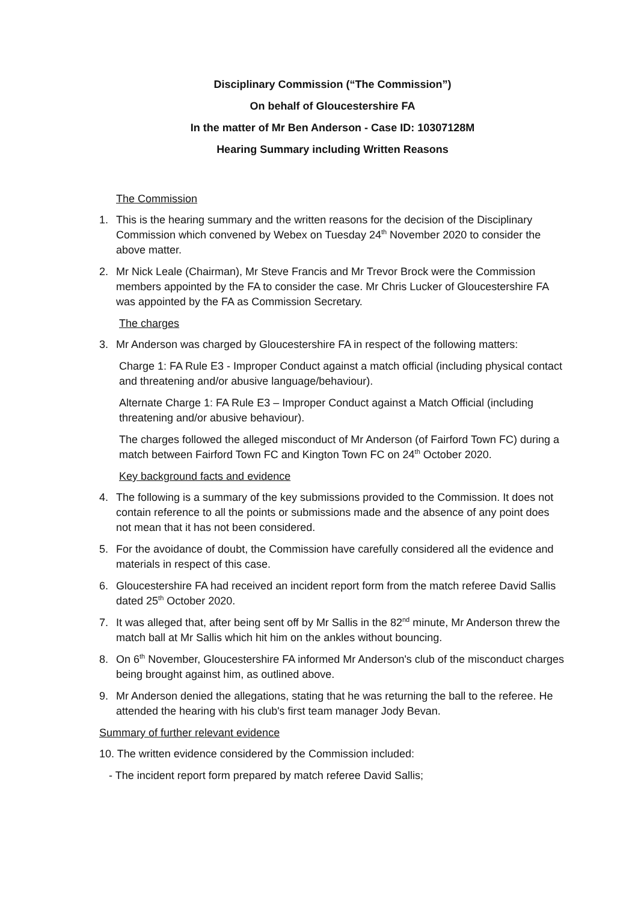Disciplinary Commission (“The Commission”)
On behalf of Gloucestershire FA
In the matter of Mr Ben Anderson - Case ID: 10307128M
Hearing Summary including Written Reasons
The Commission
1. This is the hearing summary and the written reasons for the decision of the Disciplinary Commission which convened by Webex on Tuesday 24<sup>th</sup> November 2020 to consider the above matter.
2. Mr Nick Leale (Chairman), Mr Steve Francis and Mr Trevor Brock were the Commission members appointed by the FA to consider the case. Mr Chris Lucker of Gloucestershire FA was appointed by the FA as Commission Secretary.
The charges
3. Mr Anderson was charged by Gloucestershire FA in respect of the following matters:
Charge 1: FA Rule E3 - Improper Conduct against a match official (including physical contact and threatening and/or abusive language/behaviour).
Alternate Charge 1: FA Rule E3 – Improper Conduct against a Match Official (including threatening and/or abusive behaviour).
The charges followed the alleged misconduct of Mr Anderson (of Fairford Town FC) during a match between Fairford Town FC and Kington Town FC on 24<sup>th</sup> October 2020.
Key background facts and evidence
4. The following is a summary of the key submissions provided to the Commission. It does not contain reference to all the points or submissions made and the absence of any point does not mean that it has not been considered.
5. For the avoidance of doubt, the Commission have carefully considered all the evidence and materials in respect of this case.
6. Gloucestershire FA had received an incident report form from the match referee David Sallis dated 25<sup>th</sup> October 2020.
7. It was alleged that, after being sent off by Mr Sallis in the 82<sup>nd</sup> minute, Mr Anderson threw the match ball at Mr Sallis which hit him on the ankles without bouncing.
8. On 6<sup>th</sup> November, Gloucestershire FA informed Mr Anderson's club of the misconduct charges being brought against him, as outlined above.
9. Mr Anderson denied the allegations, stating that he was returning the ball to the referee. He attended the hearing with his club's first team manager Jody Bevan.
Summary of further relevant evidence
10. The written evidence considered by the Commission included:
- The incident report form prepared by match referee David Sallis;